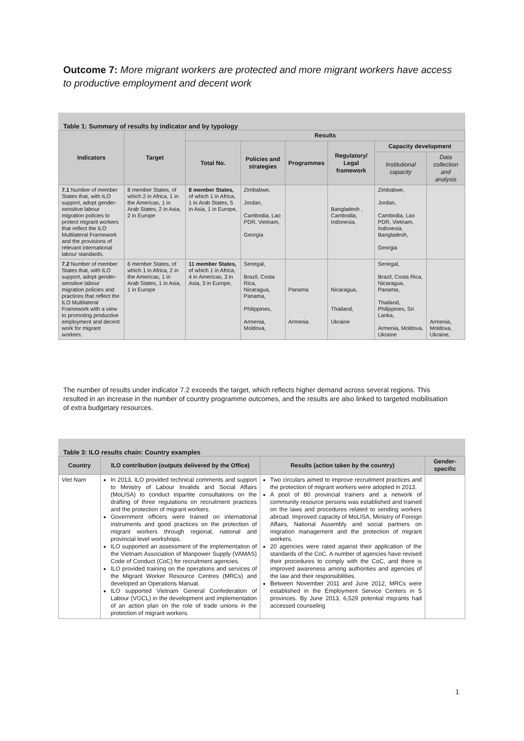Outcome 7: More migrant workers are protected and more migrant workers have access to productive employment and decent work
Table 1: Summary of results by indicator and by typology
| Indicators | Target | Results | | | | | |
| --- | --- | --- | --- | --- | --- | --- | --- |
| | | Total No. | Policies and strategies | Programmes | Regulatory/ Legal framework | Capacity development | |
| | | | | | | Institutional capacity | Data collection and analysis |
| 7.1 Number of member States that, with ILO support, adopt gender-sensitive labour migration policies to protect migrant workers that reflect the ILO Multilateral Framework and the provisions of relevant international labour standards. | 8 member States, of which 2 in Africa, 1 in the Americas, 1 in Arab States, 2 in Asia, 2 in Europe | 8 member States, of which 1 in Africa, 1 in Arab States, 5 in Asia, 1 in Europe, | Zimbabwe, Jordan, Cambodia, Lao PDR, Vietnam, Georgia | | Bangladesh , Cambodia, Indonesia, | Zimbabwe, Jordan, Cambodia, Lao PDR, Vietnam, Indonesia, Bangladesh, Georgia | |
| 7.2 Number of member States that, with ILO support, adopt gender-sensitive labour migration policies and practices that reflect the ILO Multilateral Framework with a view to promoting productive employment and decent work for migrant workers. | 6 member States, of which 1 in Africa, 2 in the Americas, 1 in Arab States, 1 in Asia, 1 in Europe | 11 member States, of which 1 in Africa, 4 in Americas, 3 in Asia, 3 in Europe, | Senegal, Brazil, Costa Rica, Nicaragua, Panama, Philippines, Armenia, Moldova, | Panama Armenia | Nicaragua, Thailand, Ukraine | Senegal, Brazil, Costa Rica, Nicaragua, Panama, Thailand, Philippines, Sri Lanka, Armenia, Moldova, Ukraine | Armenia, Moldova, Ukraine, |
The number of results under indicator 7.2 exceeds the target, which reflects higher demand across several regions. This resulted in an increase in the number of country programme outcomes, and the results are also linked to targeted mobilisation of extra budgetary resources.
Table 3: ILO results chain: Country examples
| Country | ILO contribution (outputs delivered by the Office) | Results (action taken by the country) | Gender-specific |
| --- | --- | --- | --- |
| Viet Nam | In 2013, ILO provided technical comments and support to Ministry of Labour Invalids and Social Affairs (MoLISA) to conduct tripartite consultations on the drafting of three regulations on recruitment practices and the protection of migrant workers. Government officers were trained on international instruments and good practices on the protection of migrant workers through regional, national and provincial level workshops. ILO supported an assessment of the implementation of the Vietnam Association of Manpower Supply (VAMAS) Code of Conduct (CoC) for recruitment agencies. ILO provided training on the operations and services of the Migrant Worker Resource Centres (MRCs) and developed an Operations Manual. ILO supported Vietnam General Confederation of Labour (VGCL) in the development and implementation of an action plan on the role of trade unions in the protection of migrant workers. | Two circulars aimed to improve recruitment practices and the protection of migrant workers were adopted in 2013. A pool of 80 provincial trainers and a network of community resource persons was established and trained on the laws and procedures related to sending workers abroad. Improved capacity of MoLISA, Ministry of Foreign Affairs, National Assembly and social partners on migration management and the protection of migrant workers. 20 agencies were rated against their application of the standards of the CoC. A number of agencies have revised their procedures to comply with the CoC, and there is improved awareness among authorities and agencies of the law and their responsibilities. Between November 2011 and June 2012, MRCs were established in the Employment Service Centers in 5 provinces. By June 2013, 6,529 potential migrants had accessed counseling | |
1